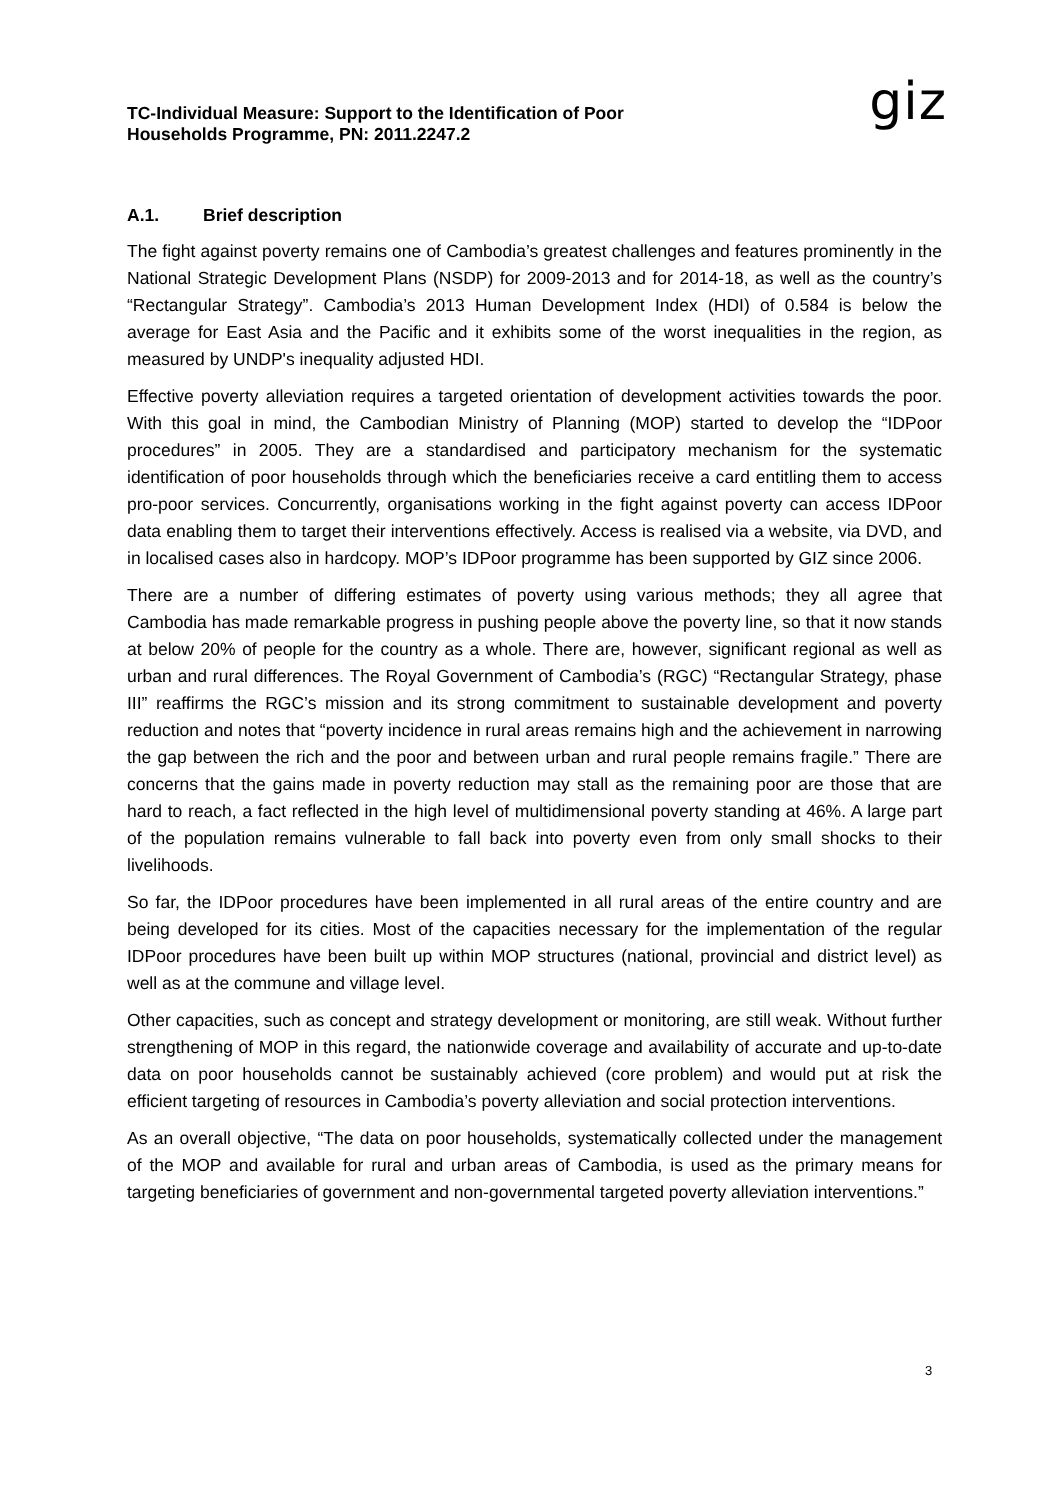TC-Individual Measure: Support to the Identification of Poor
Households Programme, PN: 2011.2247.2
giz
A.1. Brief description
The fight against poverty remains one of Cambodia’s greatest challenges and features prominently in the National Strategic Development Plans (NSDP) for 2009-2013 and for 2014-18, as well as the country’s “Rectangular Strategy”. Cambodia’s 2013 Human Development Index (HDI) of 0.584 is below the average for East Asia and the Pacific and it exhibits some of the worst inequalities in the region, as measured by UNDP's inequality adjusted HDI.
Effective poverty alleviation requires a targeted orientation of development activities towards the poor. With this goal in mind, the Cambodian Ministry of Planning (MOP) started to develop the “IDPoor procedures” in 2005. They are a standardised and participatory mechanism for the systematic identification of poor households through which the beneficiaries receive a card entitling them to access pro-poor services. Concurrently, organisations working in the fight against poverty can access IDPoor data enabling them to target their interventions effectively. Access is realised via a website, via DVD, and in localised cases also in hardcopy. MOP’s IDPoor programme has been supported by GIZ since 2006.
There are a number of differing estimates of poverty using various methods; they all agree that Cambodia has made remarkable progress in pushing people above the poverty line, so that it now stands at below 20% of people for the country as a whole. There are, however, significant regional as well as urban and rural differences. The Royal Government of Cambodia’s (RGC) “Rectangular Strategy, phase III” reaffirms the RGC’s mission and its strong commitment to sustainable development and poverty reduction and notes that “poverty incidence in rural areas remains high and the achievement in narrowing the gap between the rich and the poor and between urban and rural people remains fragile.” There are concerns that the gains made in poverty reduction may stall as the remaining poor are those that are hard to reach, a fact reflected in the high level of multidimensional poverty standing at 46%. A large part of the population remains vulnerable to fall back into poverty even from only small shocks to their livelihoods.
So far, the IDPoor procedures have been implemented in all rural areas of the entire country and are being developed for its cities. Most of the capacities necessary for the implementation of the regular IDPoor procedures have been built up within MOP structures (national, provincial and district level) as well as at the commune and village level.
Other capacities, such as concept and strategy development or monitoring, are still weak. Without further strengthening of MOP in this regard, the nationwide coverage and availability of accurate and up-to-date data on poor households cannot be sustainably achieved (core problem) and would put at risk the efficient targeting of resources in Cambodia’s poverty alleviation and social protection interventions.
As an overall objective, “The data on poor households, systematically collected under the management of the MOP and available for rural and urban areas of Cambodia, is used as the primary means for targeting beneficiaries of government and non-governmental targeted poverty alleviation interventions.”
3